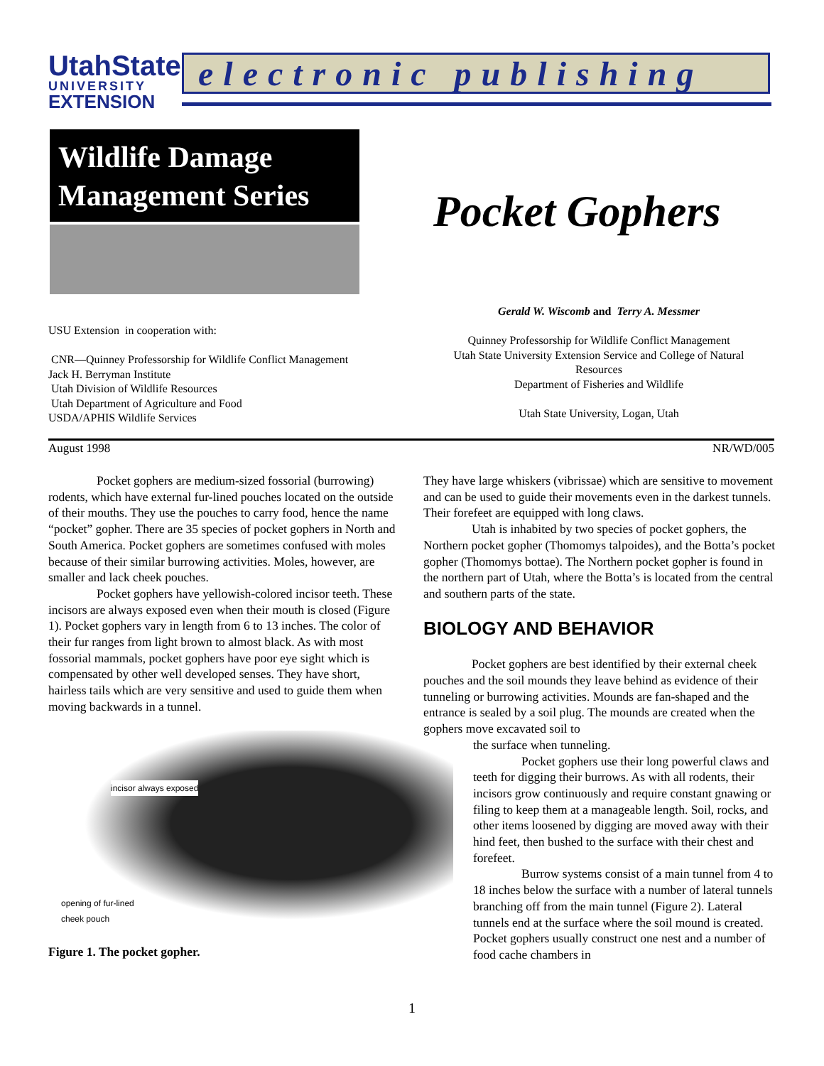UtahState
UNIVERSITY
EXTENSION
electronic publishing
Wildlife Damage Management Series
Pocket Gophers
USU Extension in cooperation with:
CNR—Quinney Professorship for Wildlife Conflict Management
Jack H. Berryman Institute
Utah Division of Wildlife Resources
Utah Department of Agriculture and Food
USDA/APHIS Wildlife Services
Gerald W. Wiscomb and Terry A. Messmer
Quinney Professorship for Wildlife Conflict Management
Utah State University Extension Service and College of Natural Resources
Department of Fisheries and Wildlife
Utah State University, Logan, Utah
August 1998 NR/WD/005
Pocket gophers are medium-sized fossorial (burrowing) rodents, which have external fur-lined pouches located on the outside of their mouths. They use the pouches to carry food, hence the name “pocket” gopher. There are 35 species of pocket gophers in North and South America. Pocket gophers are sometimes confused with moles because of their similar burrowing activities. Moles, however, are smaller and lack cheek pouches.
Pocket gophers have yellowish-colored incisor teeth. These incisors are always exposed even when their mouth is closed (Figure 1). Pocket gophers vary in length from 6 to 13 inches. The color of their fur ranges from light brown to almost black. As with most fossorial mammals, pocket gophers have poor eye sight which is compensated by other well developed senses. They have short, hairless tails which are very sensitive and used to guide them when moving backwards in a tunnel.
incisor always exposed
opening of fur-lined
cheek pouch
Figure 1. The pocket gopher.
They have large whiskers (vibrissae) which are sensitive to movement and can be used to guide their movements even in the darkest tunnels. Their forefeet are equipped with long claws.
Utah is inhabited by two species of pocket gophers, the Northern pocket gopher (Thomomys talpoides), and the Botta’s pocket gopher (Thomomys bottae). The Northern pocket gopher is found in the northern part of Utah, where the Botta’s is located from the central and southern parts of the state.
BIOLOGY AND BEHAVIOR
Pocket gophers are best identified by their external cheek pouches and the soil mounds they leave behind as evidence of their tunneling or burrowing activities. Mounds are fan-shaped and the entrance is sealed by a soil plug. The mounds are created when the gophers move excavated soil to
the surface when tunneling.
Pocket gophers use their long powerful claws and teeth for digging their burrows. As with all rodents, their incisors grow continuously and require constant gnawing or filing to keep them at a manageable length. Soil, rocks, and other items loosened by digging are moved away with their hind feet, then bushed to the surface with their chest and forefeet.
Burrow systems consist of a main tunnel from 4 to 18 inches below the surface with a number of lateral tunnels branching off from the main tunnel (Figure 2). Lateral tunnels end at the surface where the soil mound is created. Pocket gophers usually construct one nest and a number of food cache chambers in
1